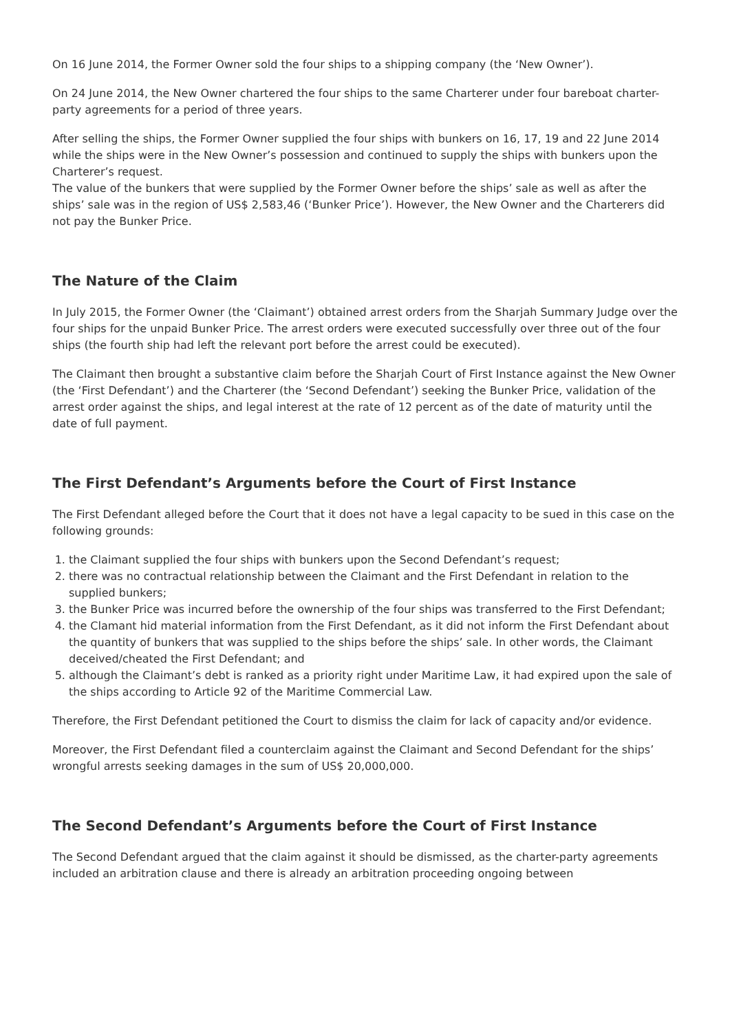On 16 June 2014, the Former Owner sold the four ships to a shipping company (the ‘New Owner’).
On 24 June 2014, the New Owner chartered the four ships to the same Charterer under four bareboat charter-party agreements for a period of three years.
After selling the ships, the Former Owner supplied the four ships with bunkers on 16, 17, 19 and 22 June 2014 while the ships were in the New Owner’s possession and continued to supply the ships with bunkers upon the Charterer’s request.
The value of the bunkers that were supplied by the Former Owner before the ships’ sale as well as after the ships’ sale was in the region of US$ 2,583,46 (‘Bunker Price’). However, the New Owner and the Charterers did not pay the Bunker Price.
The Nature of the Claim
In July 2015, the Former Owner (the ‘Claimant’) obtained arrest orders from the Sharjah Summary Judge over the four ships for the unpaid Bunker Price. The arrest orders were executed successfully over three out of the four ships (the fourth ship had left the relevant port before the arrest could be executed).
The Claimant then brought a substantive claim before the Sharjah Court of First Instance against the New Owner (the ‘First Defendant’) and the Charterer (the ‘Second Defendant’) seeking the Bunker Price, validation of the arrest order against the ships, and legal interest at the rate of 12 percent as of the date of maturity until the date of full payment.
The First Defendant’s Arguments before the Court of First Instance
The First Defendant alleged before the Court that it does not have a legal capacity to be sued in this case on the following grounds:
1. the Claimant supplied the four ships with bunkers upon the Second Defendant’s request;
2. there was no contractual relationship between the Claimant and the First Defendant in relation to the supplied bunkers;
3. the Bunker Price was incurred before the ownership of the four ships was transferred to the First Defendant;
4. the Clamant hid material information from the First Defendant, as it did not inform the First Defendant about the quantity of bunkers that was supplied to the ships before the ships’ sale. In other words, the Claimant deceived/cheated the First Defendant; and
5. although the Claimant’s debt is ranked as a priority right under Maritime Law, it had expired upon the sale of the ships according to Article 92 of the Maritime Commercial Law.
Therefore, the First Defendant petitioned the Court to dismiss the claim for lack of capacity and/or evidence.
Moreover, the First Defendant filed a counterclaim against the Claimant and Second Defendant for the ships’ wrongful arrests seeking damages in the sum of US$ 20,000,000.
The Second Defendant’s Arguments before the Court of First Instance
The Second Defendant argued that the claim against it should be dismissed, as the charter-party agreements included an arbitration clause and there is already an arbitration proceeding ongoing between